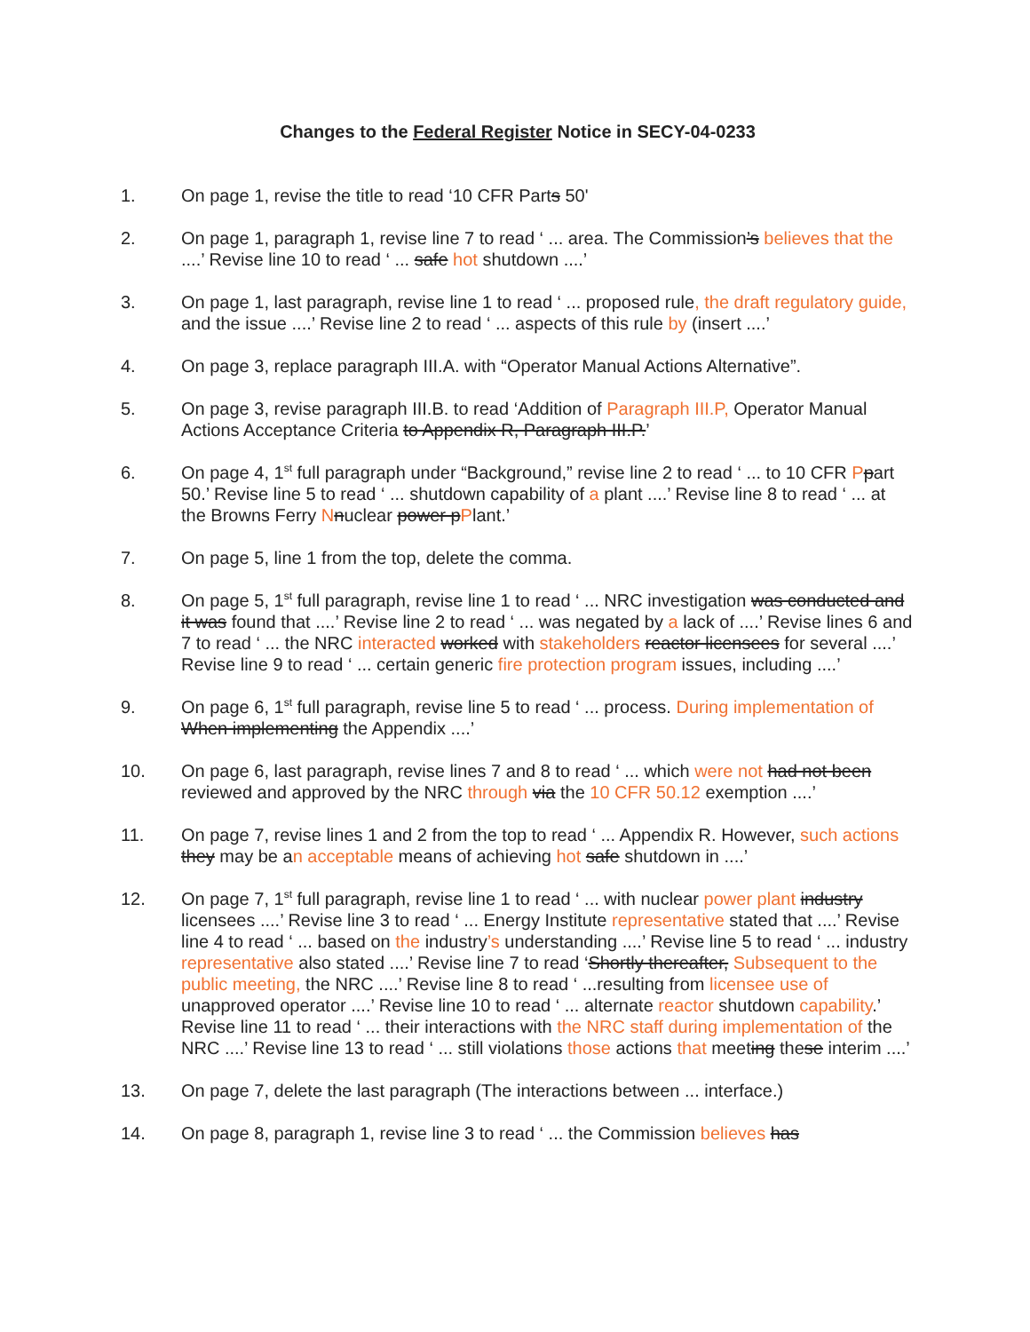Changes to the Federal Register Notice in SECY-04-0233
1. On page 1, revise the title to read ‘10 CFR Parts 50'
2. On page 1, paragraph 1, revise line 7 to read ‘ ... area. The Commission’s believes that the ....’ Revise line 10 to read ‘ ... safe hot shutdown ....’
3. On page 1, last paragraph, revise line 1 to read ‘ ... proposed rule, the draft regulatory guide, and the issue ....’ Revise line 2 to read ‘ ... aspects of this rule by (insert ....’
4. On page 3, replace paragraph III.A. with “Operator Manual Actions Alternative”.
5. On page 3, revise paragraph III.B. to read ‘Addition of Paragraph III.P, Operator Manual Actions Acceptance Criteria to Appendix R, Paragraph III.P.’
6. On page 4, 1<sup>st</sup> full paragraph under “Background,” revise line 2 to read ‘ ... to 10 CFR Ppart 50.’ Revise line 5 to read ‘ ... shutdown capability of a plant ....’ Revise line 8 to read ‘ ... at the Browns Ferry Nnuclear power pPlant.’
7. On page 5, line 1 from the top, delete the comma.
8. On page 5, 1<sup>st</sup> full paragraph, revise line 1 to read ‘ ... NRC investigation was conducted and it was found that ....’ Revise line 2 to read ‘ ... was negated by a lack of ....’ Revise lines 6 and 7 to read ‘ ... the NRC interacted worked with stakeholders reactor licensees for several ....’ Revise line 9 to read ‘ ... certain generic fire protection program issues, including ....’
9. On page 6, 1<sup>st</sup> full paragraph, revise line 5 to read ‘ ... process. During implementation of When implementing the Appendix ....’
10. On page 6, last paragraph, revise lines 7 and 8 to read ‘ ... which were not had not been reviewed and approved by the NRC through via the 10 CFR 50.12 exemption ....’
11. On page 7, revise lines 1 and 2 from the top to read ‘ ... Appendix R. However, such actions they may be an acceptable means of achieving hot safe shutdown in ....’
12. On page 7, 1<sup>st</sup> full paragraph, revise line 1 to read ‘ ... with nuclear power plant industry licensees ....’ Revise line 3 to read ‘ ... Energy Institute representative stated that ....’ Revise line 4 to read ‘ ... based on the industry’s understanding ....’ Revise line 5 to read ‘ ... industry representative also stated ....’ Revise line 7 to read ‘Shortly thereafter, Subsequent to the public meeting, the NRC ....’ Revise line 8 to read ‘ ...resulting from licensee use of unapproved operator ....’ Revise line 10 to read ‘ ... alternate reactor shutdown capability.’ Revise line 11 to read ‘ ... their interactions with the NRC staff during implementation of the NRC ....’ Revise line 13 to read ‘ ... still violations those actions that meeting these interim ....’
13. On page 7, delete the last paragraph (The interactions between ... interface.)
14. On page 8, paragraph 1, revise line 3 to read ‘ ... the Commission believes has